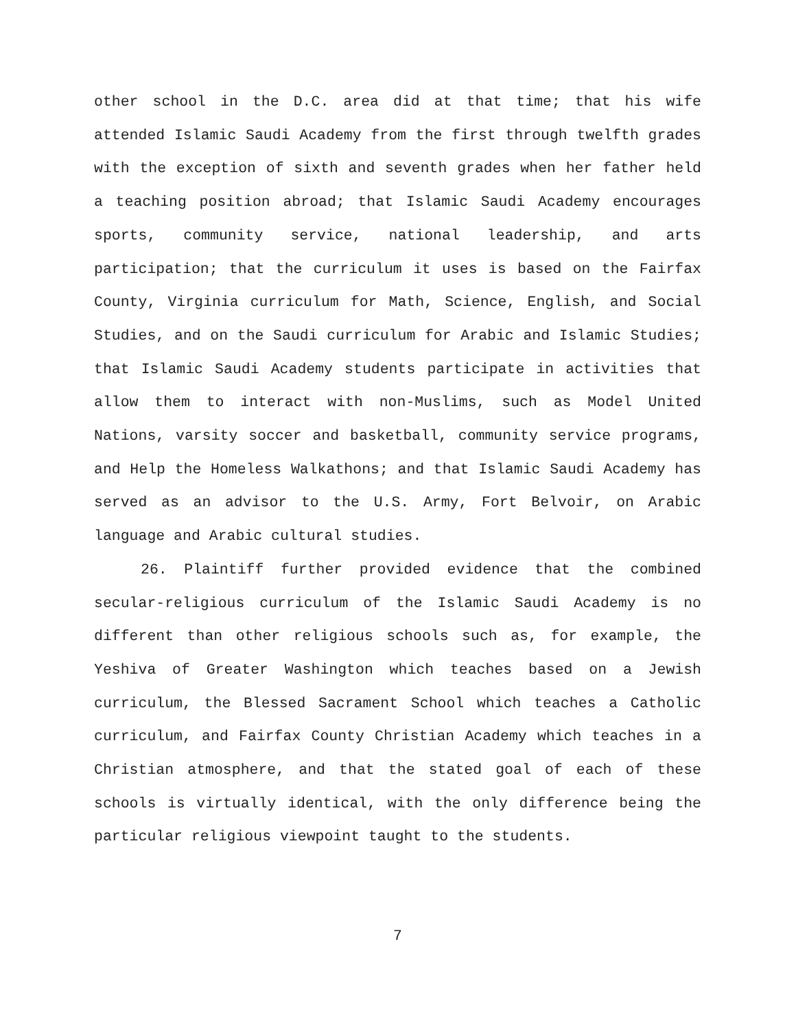other school in the D.C. area did at that time; that his wife attended Islamic Saudi Academy from the first through twelfth grades with the exception of sixth and seventh grades when her father held a teaching position abroad; that Islamic Saudi Academy encourages sports, community service, national leadership, and arts participation; that the curriculum it uses is based on the Fairfax County, Virginia curriculum for Math, Science, English, and Social Studies, and on the Saudi curriculum for Arabic and Islamic Studies; that Islamic Saudi Academy students participate in activities that allow them to interact with non-Muslims, such as Model United Nations, varsity soccer and basketball, community service programs, and Help the Homeless Walkathons; and that Islamic Saudi Academy has served as an advisor to the U.S. Army, Fort Belvoir, on Arabic language and Arabic cultural studies.
26. Plaintiff further provided evidence that the combined secular-religious curriculum of the Islamic Saudi Academy is no different than other religious schools such as, for example, the Yeshiva of Greater Washington which teaches based on a Jewish curriculum, the Blessed Sacrament School which teaches a Catholic curriculum, and Fairfax County Christian Academy which teaches in a Christian atmosphere, and that the stated goal of each of these schools is virtually identical, with the only difference being the particular religious viewpoint taught to the students.
7